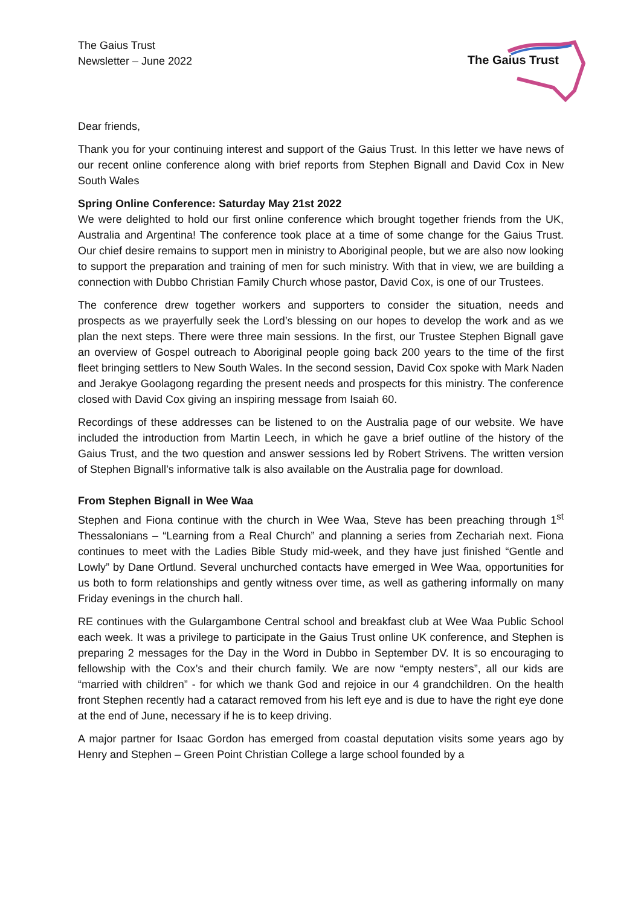The Gaius Trust
Newsletter – June 2022
The Gaius Trust
Dear friends,
Thank you for your continuing interest and support of the Gaius Trust. In this letter we have news of our recent online conference along with brief reports from Stephen Bignall and David Cox in New South Wales
Spring Online Conference: Saturday May 21st 2022
We were delighted to hold our first online conference which brought together friends from the UK, Australia and Argentina! The conference took place at a time of some change for the Gaius Trust. Our chief desire remains to support men in ministry to Aboriginal people, but we are also now looking to support the preparation and training of men for such ministry. With that in view, we are building a connection with Dubbo Christian Family Church whose pastor, David Cox, is one of our Trustees.
The conference drew together workers and supporters to consider the situation, needs and prospects as we prayerfully seek the Lord’s blessing on our hopes to develop the work and as we plan the next steps. There were three main sessions. In the first, our Trustee Stephen Bignall gave an overview of Gospel outreach to Aboriginal people going back 200 years to the time of the first fleet bringing settlers to New South Wales. In the second session, David Cox spoke with Mark Naden and Jerakye Goolagong regarding the present needs and prospects for this ministry. The conference closed with David Cox giving an inspiring message from Isaiah 60.
Recordings of these addresses can be listened to on the Australia page of our website. We have included the introduction from Martin Leech, in which he gave a brief outline of the history of the Gaius Trust, and the two question and answer sessions led by Robert Strivens. The written version of Stephen Bignall’s informative talk is also available on the Australia page for download.
From Stephen Bignall in Wee Waa
Stephen and Fiona continue with the church in Wee Waa, Steve has been preaching through 1<sup>st</sup> Thessalonians – “Learning from a Real Church” and planning a series from Zechariah next. Fiona continues to meet with the Ladies Bible Study mid-week, and they have just finished “Gentle and Lowly” by Dane Ortlund. Several unchurched contacts have emerged in Wee Waa, opportunities for us both to form relationships and gently witness over time, as well as gathering informally on many Friday evenings in the church hall.
RE continues with the Gulargambone Central school and breakfast club at Wee Waa Public School each week. It was a privilege to participate in the Gaius Trust online UK conference, and Stephen is preparing 2 messages for the Day in the Word in Dubbo in September DV. It is so encouraging to fellowship with the Cox’s and their church family. We are now “empty nesters”, all our kids are “married with children” - for which we thank God and rejoice in our 4 grandchildren. On the health front Stephen recently had a cataract removed from his left eye and is due to have the right eye done at the end of June, necessary if he is to keep driving.
A major partner for Isaac Gordon has emerged from coastal deputation visits some years ago by Henry and Stephen – Green Point Christian College a large school founded by a